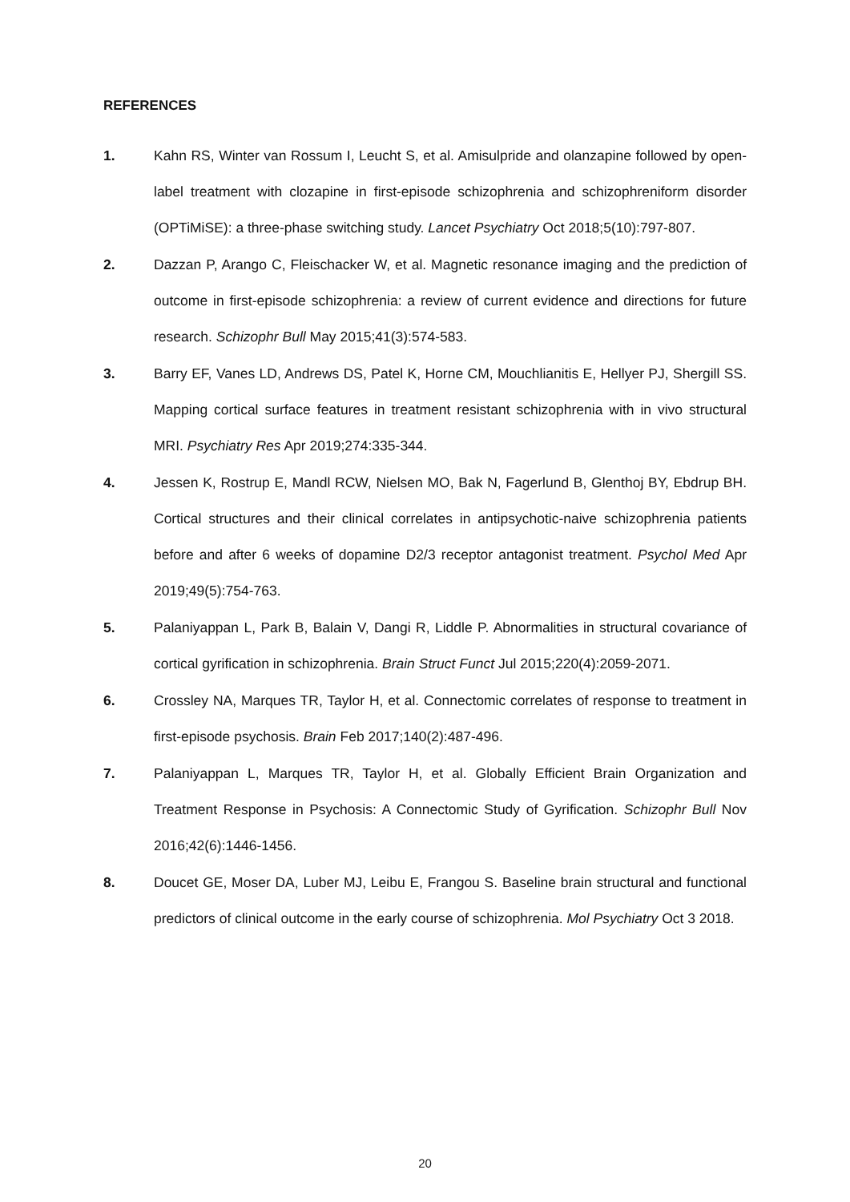REFERENCES
1. Kahn RS, Winter van Rossum I, Leucht S, et al. Amisulpride and olanzapine followed by open-label treatment with clozapine in first-episode schizophrenia and schizophreniform disorder (OPTiMiSE): a three-phase switching study. Lancet Psychiatry Oct 2018;5(10):797-807.
2. Dazzan P, Arango C, Fleischacker W, et al. Magnetic resonance imaging and the prediction of outcome in first-episode schizophrenia: a review of current evidence and directions for future research. Schizophr Bull May 2015;41(3):574-583.
3. Barry EF, Vanes LD, Andrews DS, Patel K, Horne CM, Mouchlianitis E, Hellyer PJ, Shergill SS. Mapping cortical surface features in treatment resistant schizophrenia with in vivo structural MRI. Psychiatry Res Apr 2019;274:335-344.
4. Jessen K, Rostrup E, Mandl RCW, Nielsen MO, Bak N, Fagerlund B, Glenthoj BY, Ebdrup BH. Cortical structures and their clinical correlates in antipsychotic-naive schizophrenia patients before and after 6 weeks of dopamine D2/3 receptor antagonist treatment. Psychol Med Apr 2019;49(5):754-763.
5. Palaniyappan L, Park B, Balain V, Dangi R, Liddle P. Abnormalities in structural covariance of cortical gyrification in schizophrenia. Brain Struct Funct Jul 2015;220(4):2059-2071.
6. Crossley NA, Marques TR, Taylor H, et al. Connectomic correlates of response to treatment in first-episode psychosis. Brain Feb 2017;140(2):487-496.
7. Palaniyappan L, Marques TR, Taylor H, et al. Globally Efficient Brain Organization and Treatment Response in Psychosis: A Connectomic Study of Gyrification. Schizophr Bull Nov 2016;42(6):1446-1456.
8. Doucet GE, Moser DA, Luber MJ, Leibu E, Frangou S. Baseline brain structural and functional predictors of clinical outcome in the early course of schizophrenia. Mol Psychiatry Oct 3 2018.
20